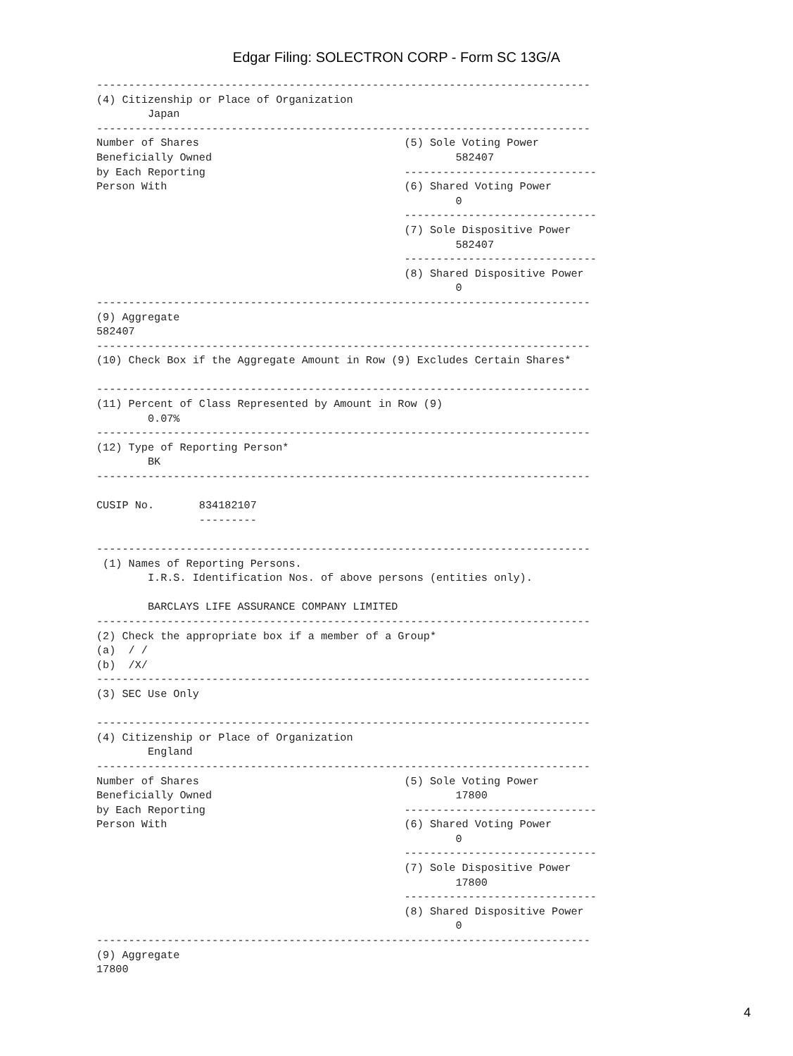Edgar Filing: SOLECTRON CORP - Form SC 13G/A
-----------------------------------------------------------------------------
(4) Citizenship or Place of Organization
        Japan
-----------------------------------------------------------------------------
Number of Shares                                (5) Sole Voting Power
Beneficially Owned                                      582407
by Each Reporting                               ------------------------------
Person With                                     (6) Shared Voting Power
                                                        0
                                                ------------------------------
                                                (7) Sole Dispositive Power
                                                        582407
                                                ------------------------------
                                                (8) Shared Dispositive Power
                                                        0
-----------------------------------------------------------------------------
(9) Aggregate
582407
-----------------------------------------------------------------------------
(10) Check Box if the Aggregate Amount in Row (9) Excludes Certain Shares*

-----------------------------------------------------------------------------
(11) Percent of Class Represented by Amount in Row (9)
        0.07%
-----------------------------------------------------------------------------
(12) Type of Reporting Person*
        BK
-----------------------------------------------------------------------------

CUSIP No.       834182107
                ---------

-----------------------------------------------------------------------------
 (1) Names of Reporting Persons.
        I.R.S. Identification Nos. of above persons (entities only).

        BARCLAYS LIFE ASSURANCE COMPANY LIMITED
-----------------------------------------------------------------------------
(2) Check the appropriate box if a member of a Group*
(a)  / /
(b)  /X/
-----------------------------------------------------------------------------
(3) SEC Use Only

-----------------------------------------------------------------------------
(4) Citizenship or Place of Organization
        England
-----------------------------------------------------------------------------
Number of Shares                                (5) Sole Voting Power
Beneficially Owned                                      17800
by Each Reporting                               ------------------------------
Person With                                     (6) Shared Voting Power
                                                        0
                                                ------------------------------
                                                (7) Sole Dispositive Power
                                                        17800
                                                ------------------------------
                                                (8) Shared Dispositive Power
                                                        0
-----------------------------------------------------------------------------
(9) Aggregate
17800
4